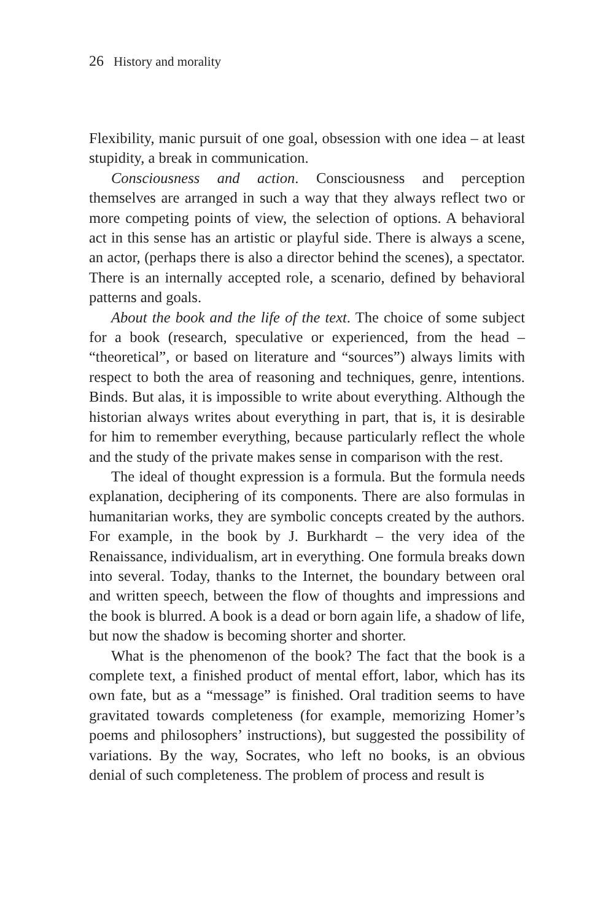26 History and morality
Flexibility, manic pursuit of one goal, obsession with one idea – at least stupidity, a break in communication.
Consciousness and action. Consciousness and perception themselves are arranged in such a way that they always reflect two or more competing points of view, the selection of options. A behavioral act in this sense has an artistic or playful side. There is always a scene, an actor, (perhaps there is also a director behind the scenes), a spectator. There is an internally accepted role, a scenario, defined by behavioral patterns and goals.
About the book and the life of the text. The choice of some subject for a book (research, speculative or experienced, from the head – “theoretical”, or based on literature and “sources”) always limits with respect to both the area of reasoning and techniques, genre, intentions. Binds. But alas, it is impossible to write about everything. Although the historian always writes about everything in part, that is, it is desirable for him to remember everything, because particularly reflect the whole and the study of the private makes sense in comparison with the rest.
The ideal of thought expression is a formula. But the formula needs explanation, deciphering of its components. There are also formulas in humanitarian works, they are symbolic concepts created by the authors. For example, in the book by J. Burkhardt – the very idea of the Renaissance, individualism, art in everything. One formula breaks down into several. Today, thanks to the Internet, the boundary between oral and written speech, between the flow of thoughts and impressions and the book is blurred. A book is a dead or born again life, a shadow of life, but now the shadow is becoming shorter and shorter.
What is the phenomenon of the book? The fact that the book is a complete text, a finished product of mental effort, labor, which has its own fate, but as a “message” is finished. Oral tradition seems to have gravitated towards completeness (for example, memorizing Homer’s poems and philosophers’ instructions), but suggested the possibility of variations. By the way, Socrates, who left no books, is an obvious denial of such completeness. The problem of process and result is